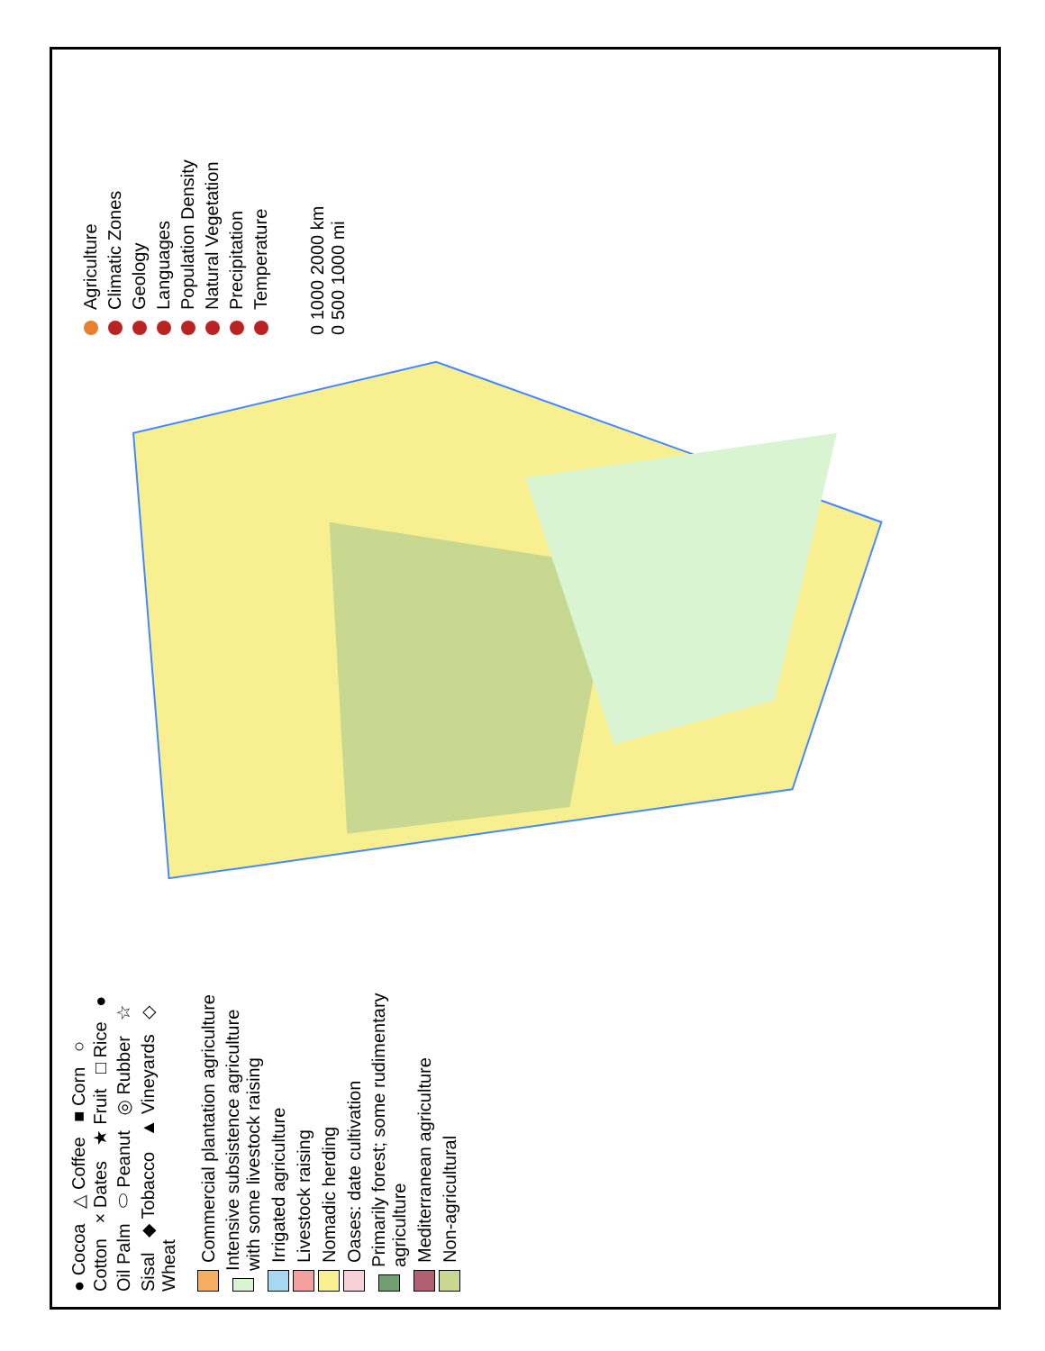● Cocoa △ Coffee ■ Corn ○ Cotton × Dates ★ Fruit □ Rice ● Oil Palm ⬭ Peanut ◎ Rubber ☆ Sisal ◆ Tobacco ▲ Vineyards ◇ Wheat
Commercial plantation agriculture
Intensive subsistence agriculture with some livestock raising
Irrigated agriculture
Livestock raising
Nomadic herding
Oases: date cultivation
Primarily forest; some rudimentary agriculture
Mediterranean agriculture
Non-agricultural
Agriculture
Climatic Zones
Geology
Languages
Population Density
Natural Vegetation
Precipitation
Temperature
0 1000 2000 km
0 500 1000 mi